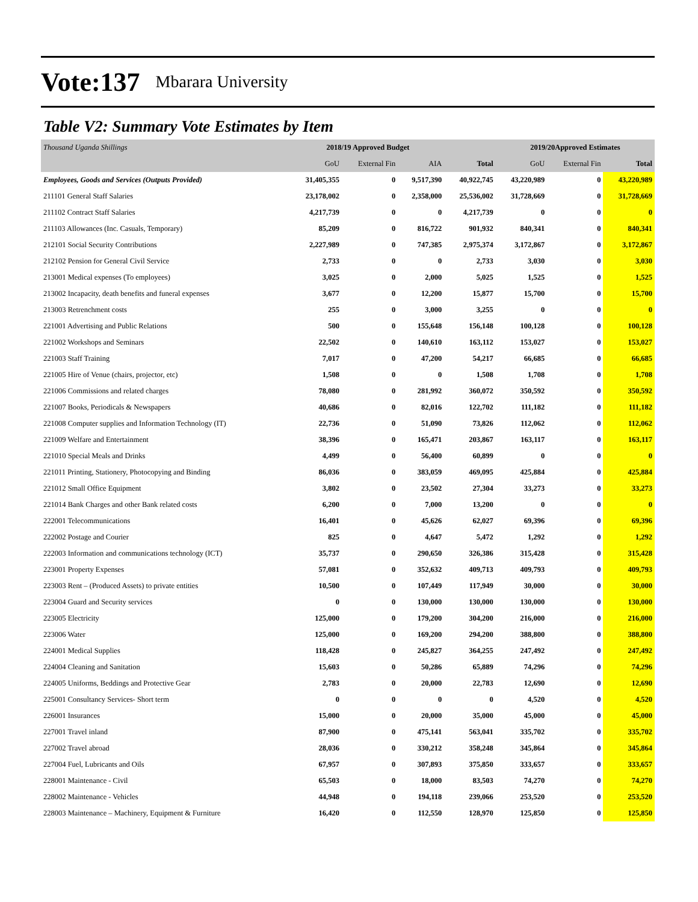Vote:137 Mbarara University
Table V2: Summary Vote Estimates by Item
| Thousand Uganda Shillings | 2018/19 Approved Budget | | | | 2019/20Approved Estimates | | |
| --- | --- | --- | --- | --- | --- | --- | --- |
| | GoU | External Fin | AIA | Total | GoU | External Fin | Total |
| Employees, Goods and Services (Outputs Provided) | 31,405,355 | 0 | 9,517,390 | 40,922,745 | 43,220,989 | 0 | 43,220,989 |
| 211101 General Staff Salaries | 23,178,002 | 0 | 2,358,000 | 25,536,002 | 31,728,669 | 0 | 31,728,669 |
| 211102 Contract Staff Salaries | 4,217,739 | 0 | 0 | 4,217,739 | 0 | 0 | 0 |
| 211103 Allowances (Inc. Casuals, Temporary) | 85,209 | 0 | 816,722 | 901,932 | 840,341 | 0 | 840,341 |
| 212101 Social Security Contributions | 2,227,989 | 0 | 747,385 | 2,975,374 | 3,172,867 | 0 | 3,172,867 |
| 212102 Pension for General Civil Service | 2,733 | 0 | 0 | 2,733 | 3,030 | 0 | 3,030 |
| 213001 Medical expenses (To employees) | 3,025 | 0 | 2,000 | 5,025 | 1,525 | 0 | 1,525 |
| 213002 Incapacity, death benefits and funeral expenses | 3,677 | 0 | 12,200 | 15,877 | 15,700 | 0 | 15,700 |
| 213003 Retrenchment costs | 255 | 0 | 3,000 | 3,255 | 0 | 0 | 0 |
| 221001 Advertising and Public Relations | 500 | 0 | 155,648 | 156,148 | 100,128 | 0 | 100,128 |
| 221002 Workshops and Seminars | 22,502 | 0 | 140,610 | 163,112 | 153,027 | 0 | 153,027 |
| 221003 Staff Training | 7,017 | 0 | 47,200 | 54,217 | 66,685 | 0 | 66,685 |
| 221005 Hire of Venue (chairs, projector, etc) | 1,508 | 0 | 0 | 1,508 | 1,708 | 0 | 1,708 |
| 221006 Commissions and related charges | 78,080 | 0 | 281,992 | 360,072 | 350,592 | 0 | 350,592 |
| 221007 Books, Periodicals & Newspapers | 40,686 | 0 | 82,016 | 122,702 | 111,182 | 0 | 111,182 |
| 221008 Computer supplies and Information Technology (IT) | 22,736 | 0 | 51,090 | 73,826 | 112,062 | 0 | 112,062 |
| 221009 Welfare and Entertainment | 38,396 | 0 | 165,471 | 203,867 | 163,117 | 0 | 163,117 |
| 221010 Special Meals and Drinks | 4,499 | 0 | 56,400 | 60,899 | 0 | 0 | 0 |
| 221011 Printing, Stationery, Photocopying and Binding | 86,036 | 0 | 383,059 | 469,095 | 425,884 | 0 | 425,884 |
| 221012 Small Office Equipment | 3,802 | 0 | 23,502 | 27,304 | 33,273 | 0 | 33,273 |
| 221014 Bank Charges and other Bank related costs | 6,200 | 0 | 7,000 | 13,200 | 0 | 0 | 0 |
| 222001 Telecommunications | 16,401 | 0 | 45,626 | 62,027 | 69,396 | 0 | 69,396 |
| 222002 Postage and Courier | 825 | 0 | 4,647 | 5,472 | 1,292 | 0 | 1,292 |
| 222003 Information and communications technology (ICT) | 35,737 | 0 | 290,650 | 326,386 | 315,428 | 0 | 315,428 |
| 223001 Property Expenses | 57,081 | 0 | 352,632 | 409,713 | 409,793 | 0 | 409,793 |
| 223003 Rent – (Produced Assets) to private entities | 10,500 | 0 | 107,449 | 117,949 | 30,000 | 0 | 30,000 |
| 223004 Guard and Security services | 0 | 0 | 130,000 | 130,000 | 130,000 | 0 | 130,000 |
| 223005 Electricity | 125,000 | 0 | 179,200 | 304,200 | 216,000 | 0 | 216,000 |
| 223006 Water | 125,000 | 0 | 169,200 | 294,200 | 388,800 | 0 | 388,800 |
| 224001 Medical Supplies | 118,428 | 0 | 245,827 | 364,255 | 247,492 | 0 | 247,492 |
| 224004 Cleaning and Sanitation | 15,603 | 0 | 50,286 | 65,889 | 74,296 | 0 | 74,296 |
| 224005 Uniforms, Beddings and Protective Gear | 2,783 | 0 | 20,000 | 22,783 | 12,690 | 0 | 12,690 |
| 225001 Consultancy Services- Short term | 0 | 0 | 0 | 0 | 4,520 | 0 | 4,520 |
| 226001 Insurances | 15,000 | 0 | 20,000 | 35,000 | 45,000 | 0 | 45,000 |
| 227001 Travel inland | 87,900 | 0 | 475,141 | 563,041 | 335,702 | 0 | 335,702 |
| 227002 Travel abroad | 28,036 | 0 | 330,212 | 358,248 | 345,864 | 0 | 345,864 |
| 227004 Fuel, Lubricants and Oils | 67,957 | 0 | 307,893 | 375,850 | 333,657 | 0 | 333,657 |
| 228001 Maintenance - Civil | 65,503 | 0 | 18,000 | 83,503 | 74,270 | 0 | 74,270 |
| 228002 Maintenance - Vehicles | 44,948 | 0 | 194,118 | 239,066 | 253,520 | 0 | 253,520 |
| 228003 Maintenance – Machinery, Equipment & Furniture | 16,420 | 0 | 112,550 | 128,970 | 125,850 | 0 | 125,850 |